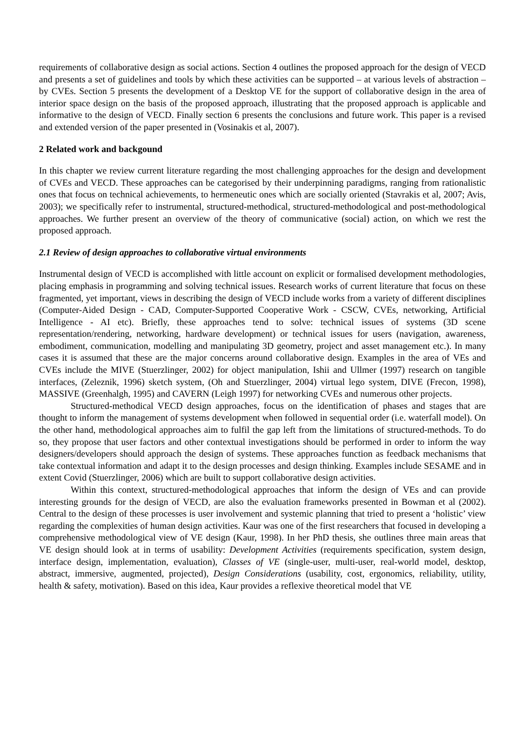requirements of collaborative design as social actions. Section 4 outlines the proposed approach for the design of VECD and presents a set of guidelines and tools by which these activities can be supported – at various levels of abstraction – by CVEs. Section 5 presents the development of a Desktop VE for the support of collaborative design in the area of interior space design on the basis of the proposed approach, illustrating that the proposed approach is applicable and informative to the design of VECD. Finally section 6 presents the conclusions and future work. This paper is a revised and extended version of the paper presented in (Vosinakis et al, 2007).
2 Related work and backgound
In this chapter we review current literature regarding the most challenging approaches for the design and development of CVEs and VECD. These approaches can be categorised by their underpinning paradigms, ranging from rationalistic ones that focus on technical achievements, to hermeneutic ones which are socially oriented (Stavrakis et al, 2007; Avis, 2003); we specifically refer to instrumental, structured-methodical, structured-methodological and post-methodological approaches. We further present an overview of the theory of communicative (social) action, on which we rest the proposed approach.
2.1 Review of design approaches to collaborative virtual environments
Instrumental design of VECD is accomplished with little account on explicit or formalised development methodologies, placing emphasis in programming and solving technical issues. Research works of current literature that focus on these fragmented, yet important, views in describing the design of VECD include works from a variety of different disciplines (Computer-Aided Design - CAD, Computer-Supported Cooperative Work - CSCW, CVEs, networking, Artificial Intelligence - AI etc). Briefly, these approaches tend to solve: technical issues of systems (3D scene representation/rendering, networking, hardware development) or technical issues for users (navigation, awareness, embodiment, communication, modelling and manipulating 3D geometry, project and asset management etc.). In many cases it is assumed that these are the major concerns around collaborative design. Examples in the area of VEs and CVEs include the MIVE (Stuerzlinger, 2002) for object manipulation, Ishii and Ullmer (1997) research on tangible interfaces, (Zeleznik, 1996) sketch system, (Oh and Stuerzlinger, 2004) virtual lego system, DIVE (Frecon, 1998), MASSIVE (Greenhalgh, 1995) and CAVERN (Leigh 1997) for networking CVEs and numerous other projects.
Structured-methodical VECD design approaches, focus on the identification of phases and stages that are thought to inform the management of systems development when followed in sequential order (i.e. waterfall model). On the other hand, methodological approaches aim to fulfil the gap left from the limitations of structured-methods. To do so, they propose that user factors and other contextual investigations should be performed in order to inform the way designers/developers should approach the design of systems. These approaches function as feedback mechanisms that take contextual information and adapt it to the design processes and design thinking. Examples include SESAME and in extent Covid (Stuerzlinger, 2006) which are built to support collaborative design activities.
Within this context, structured-methodological approaches that inform the design of VEs and can provide interesting grounds for the design of VECD, are also the evaluation frameworks presented in Bowman et al (2002). Central to the design of these processes is user involvement and systemic planning that tried to present a ‘holistic’ view regarding the complexities of human design activities. Kaur was one of the first researchers that focused in developing a comprehensive methodological view of VE design (Kaur, 1998). In her PhD thesis, she outlines three main areas that VE design should look at in terms of usability: Development Activities (requirements specification, system design, interface design, implementation, evaluation), Classes of VE (single-user, multi-user, real-world model, desktop, abstract, immersive, augmented, projected), Design Considerations (usability, cost, ergonomics, reliability, utility, health & safety, motivation). Based on this idea, Kaur provides a reflexive theoretical model that VE